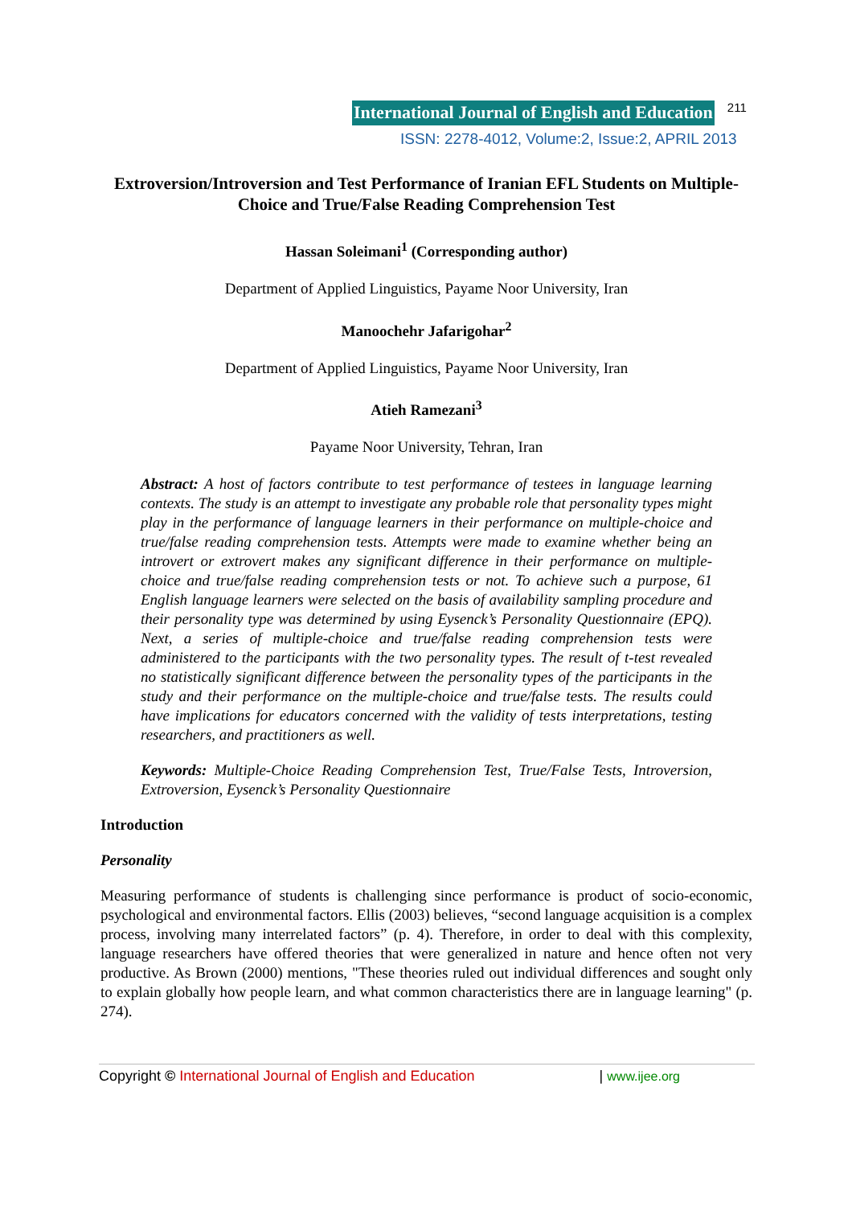International Journal of English and Education 211
ISSN: 2278-4012, Volume:2, Issue:2, APRIL 2013
Extroversion/Introversion and Test Performance of Iranian EFL Students on Multiple-Choice and True/False Reading Comprehension Test
Hassan Soleimani<sup>1</sup> (Corresponding author)
Department of Applied Linguistics, Payame Noor University, Iran
Manoochehr Jafarigohar<sup>2</sup>
Department of Applied Linguistics, Payame Noor University, Iran
Atieh Ramezani<sup>3</sup>
Payame Noor University, Tehran, Iran
Abstract: A host of factors contribute to test performance of testees in language learning contexts. The study is an attempt to investigate any probable role that personality types might play in the performance of language learners in their performance on multiple-choice and true/false reading comprehension tests. Attempts were made to examine whether being an introvert or extrovert makes any significant difference in their performance on multiple-choice and true/false reading comprehension tests or not. To achieve such a purpose, 61 English language learners were selected on the basis of availability sampling procedure and their personality type was determined by using Eysenck’s Personality Questionnaire (EPQ). Next, a series of multiple-choice and true/false reading comprehension tests were administered to the participants with the two personality types. The result of t-test revealed no statistically significant difference between the personality types of the participants in the study and their performance on the multiple-choice and true/false tests. The results could have implications for educators concerned with the validity of tests interpretations, testing researchers, and practitioners as well.
Keywords: Multiple-Choice Reading Comprehension Test, True/False Tests, Introversion, Extroversion, Eysenck’s Personality Questionnaire
Introduction
Personality
Measuring performance of students is challenging since performance is product of socio-economic, psychological and environmental factors. Ellis (2003) believes, “second language acquisition is a complex process, involving many interrelated factors” (p. 4). Therefore, in order to deal with this complexity, language researchers have offered theories that were generalized in nature and hence often not very productive. As Brown (2000) mentions, "These theories ruled out individual differences and sought only to explain globally how people learn, and what common characteristics there are in language learning" (p. 274).
Copyright © International Journal of English and Education | www.ijee.org